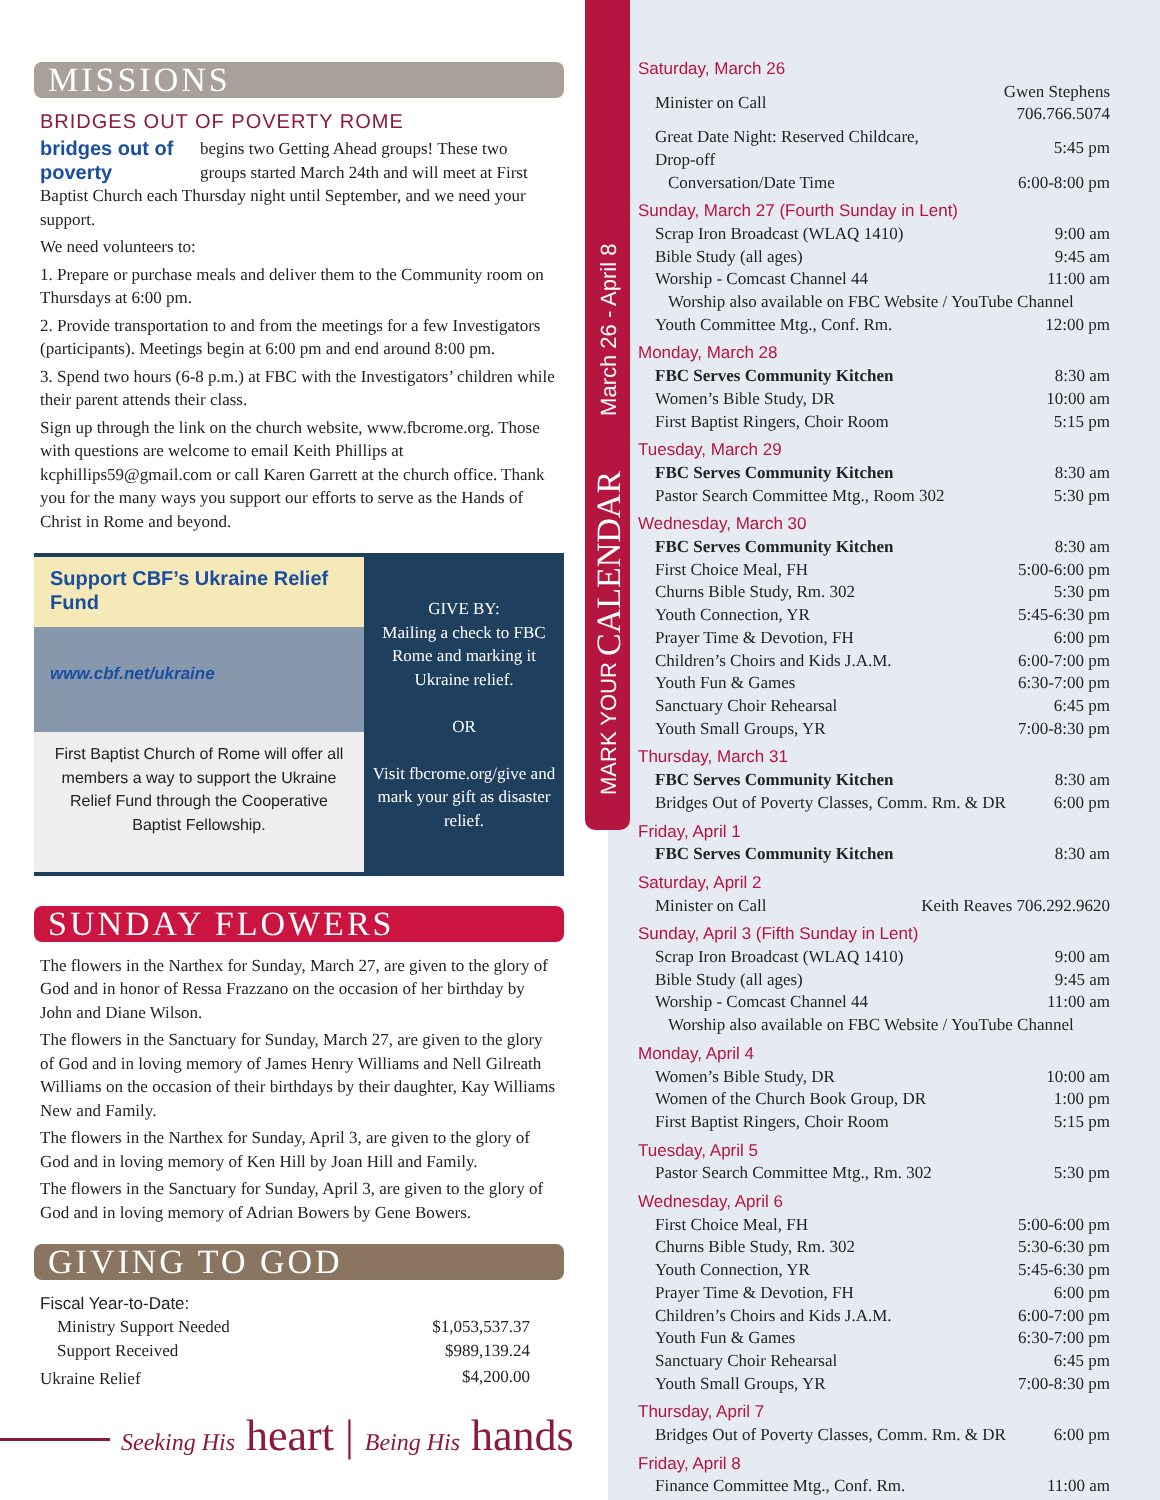MISSIONS
BRIDGES OUT OF POVERTY ROME
bridges out of poverty begins two Getting Ahead groups! These two groups started March 24th and will meet at First Baptist Church each Thursday night until September, and we need your support.
We need volunteers to:
1. Prepare or purchase meals and deliver them to the Community room on Thursdays at 6:00 pm.
2. Provide transportation to and from the meetings for a few Investigators (participants). Meetings begin at 6:00 pm and end around 8:00 pm.
3. Spend two hours (6-8 p.m.) at FBC with the Investigators’ children while their parent attends their class.
Sign up through the link on the church website, www.fbcrome.org. Those with questions are welcome to email Keith Phillips at kcphillips59@gmail.com or call Karen Garrett at the church office. Thank you for the many ways you support our efforts to serve as the Hands of Christ in Rome and beyond.
Support CBF’s Ukraine Relief Fund
www.cbf.net/ukraine
First Baptist Church of Rome will offer all members a way to support the Ukraine Relief Fund through the Cooperative Baptist Fellowship.
GIVE BY:
Mailing a check to FBC Rome and marking it Ukraine relief.
OR
Visit fbcrome.org/give and mark your gift as disaster relief.
SUNDAY FLOWERS
The flowers in the Narthex for Sunday, March 27, are given to the glory of God and in honor of Ressa Frazzano on the occasion of her birthday by John and Diane Wilson.
The flowers in the Sanctuary for Sunday, March 27, are given to the glory of God and in loving memory of James Henry Williams and Nell Gilreath Williams on the occasion of their birthdays by their daughter, Kay Williams New and Family.
The flowers in the Narthex for Sunday, April 3, are given to the glory of God and in loving memory of Ken Hill by Joan Hill and Family.
The flowers in the Sanctuary for Sunday, April 3, are given to the glory of God and in loving memory of Adrian Bowers by Gene Bowers.
GIVING TO GOD
| Fiscal Year-to-Date: | |
| Ministry Support Needed | $1,053,537.37 |
| Support Received | $989,139.24 |
| Ukraine Relief | $4,200.00 |
Seeking His heart | Being His hands
Saturday, March 26
| Minister on Call | Gwen Stephens 706.766.5074 |
| Great Date Night: Reserved Childcare, Drop-off | 5:45 pm |
| Conversation/Date Time | 6:00-8:00 pm |
Sunday, March 27 (Fourth Sunday in Lent)
| Scrap Iron Broadcast (WLAQ 1410) | 9:00 am |
| Bible Study (all ages) | 9:45 am |
| Worship - Comcast Channel 44 | 11:00 am |
| Worship also available on FBC Website / YouTube Channel | |
| Youth Committee Mtg., Conf. Rm. | 12:00 pm |
Monday, March 28
| FBC Serves Community Kitchen | 8:30 am |
| Women’s Bible Study, DR | 10:00 am |
| First Baptist Ringers, Choir Room | 5:15 pm |
Tuesday, March 29
| FBC Serves Community Kitchen | 8:30 am |
| Pastor Search Committee Mtg., Room 302 | 5:30 pm |
Wednesday, March 30
| FBC Serves Community Kitchen | 8:30 am |
| First Choice Meal, FH | 5:00-6:00 pm |
| Churns Bible Study, Rm. 302 | 5:30 pm |
| Youth Connection, YR | 5:45-6:30 pm |
| Prayer Time & Devotion, FH | 6:00 pm |
| Children’s Choirs and Kids J.A.M. | 6:00-7:00 pm |
| Youth Fun & Games | 6:30-7:00 pm |
| Sanctuary Choir Rehearsal | 6:45 pm |
| Youth Small Groups, YR | 7:00-8:30 pm |
Thursday, March 31
| FBC Serves Community Kitchen | 8:30 am |
| Bridges Out of Poverty Classes, Comm. Rm. & DR | 6:00 pm |
Friday, April 1
| FBC Serves Community Kitchen | 8:30 am |
Saturday, April 2
| Minister on Call | Keith Reaves 706.292.9620 |
Sunday, April 3 (Fifth Sunday in Lent)
| Scrap Iron Broadcast (WLAQ 1410) | 9:00 am |
| Bible Study (all ages) | 9:45 am |
| Worship - Comcast Channel 44 | 11:00 am |
| Worship also available on FBC Website / YouTube Channel | |
Monday, April 4
| Women’s Bible Study, DR | 10:00 am |
| Women of the Church Book Group, DR | 1:00 pm |
| First Baptist Ringers, Choir Room | 5:15 pm |
Tuesday, April 5
| Pastor Search Committee Mtg., Rm. 302 | 5:30 pm |
Wednesday, April 6
| First Choice Meal, FH | 5:00-6:00 pm |
| Churns Bible Study, Rm. 302 | 5:30-6:30 pm |
| Youth Connection, YR | 5:45-6:30 pm |
| Prayer Time & Devotion, FH | 6:00 pm |
| Children’s Choirs and Kids J.A.M. | 6:00-7:00 pm |
| Youth Fun & Games | 6:30-7:00 pm |
| Sanctuary Choir Rehearsal | 6:45 pm |
| Youth Small Groups, YR | 7:00-8:30 pm |
Thursday, April 7
| Bridges Out of Poverty Classes, Comm. Rm. & DR | 6:00 pm |
Friday, April 8
| Finance Committee Mtg., Conf. Rm. | 11:00 am |
MARK YOUR CALENDAR March 26 - April 8